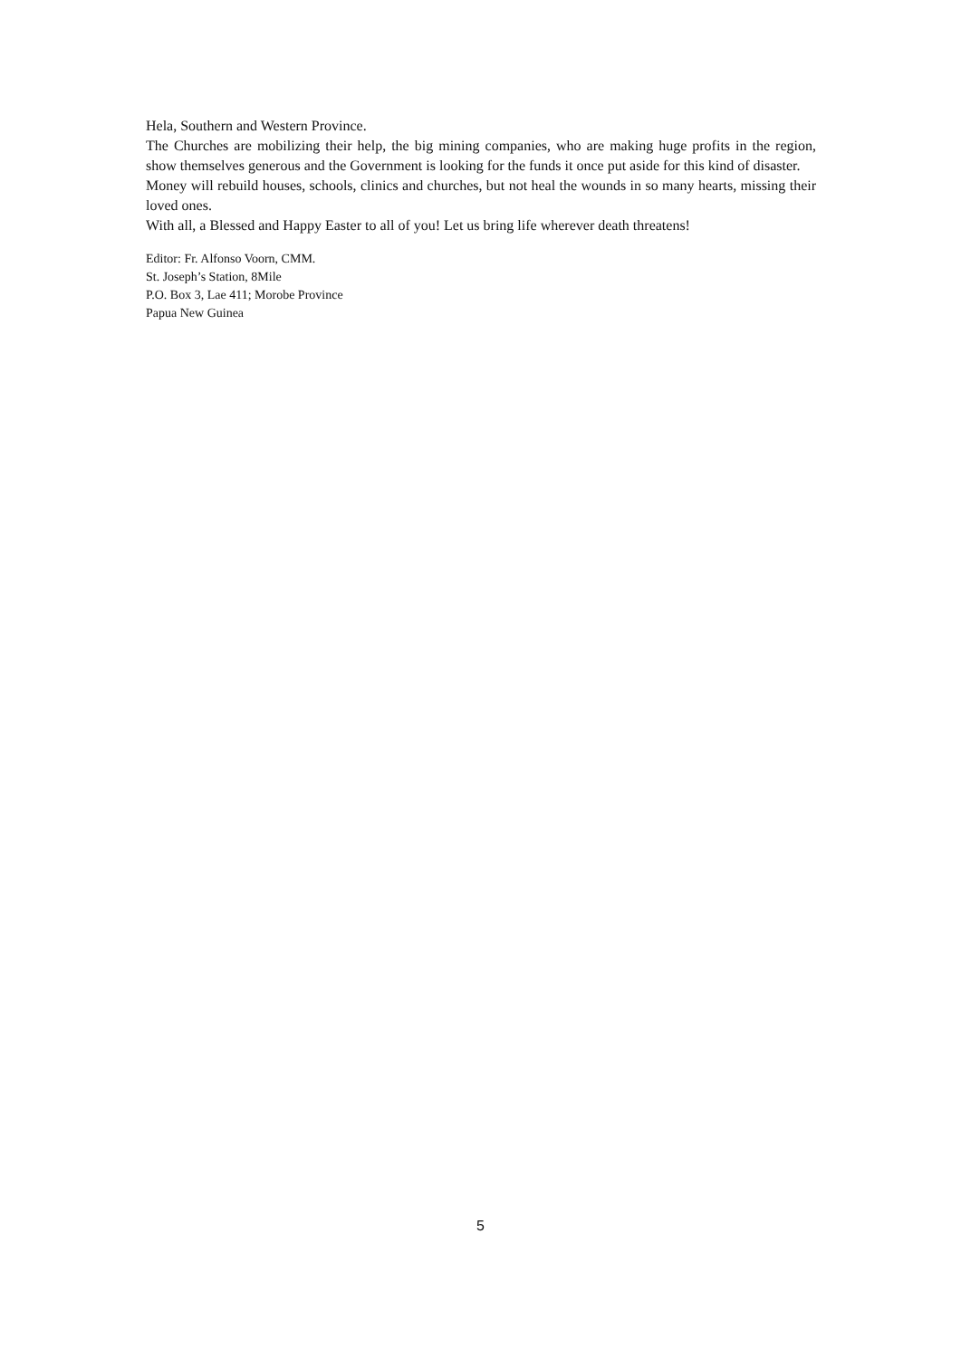Hela, Southern and Western Province.
The Churches are mobilizing their help, the big mining companies, who are making huge profits in the region, show themselves generous and the Government is looking for the funds it once put aside for this kind of disaster.
Money will rebuild houses, schools, clinics and churches, but not heal the wounds in so many hearts, missing their loved ones.
With all, a Blessed and Happy Easter to all of you! Let us bring life wherever death threatens!
Editor: Fr. Alfonso Voorn, CMM.
St. Joseph’s Station, 8Mile
P.O. Box 3, Lae 411; Morobe Province
Papua New Guinea
5